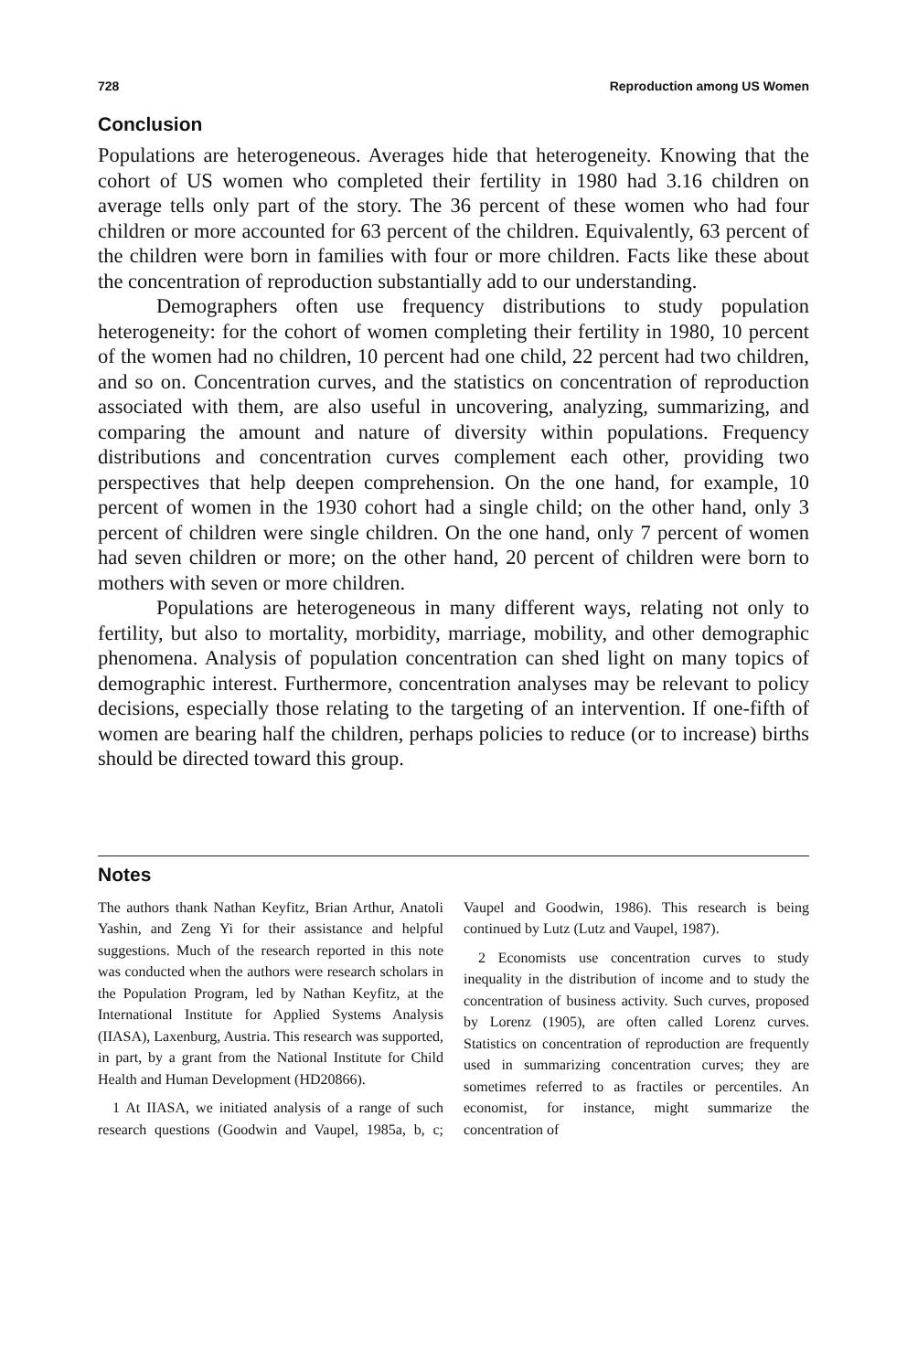728 Reproduction among US Women
Conclusion
Populations are heterogeneous. Averages hide that heterogeneity. Knowing that the cohort of US women who completed their fertility in 1980 had 3.16 children on average tells only part of the story. The 36 percent of these women who had four children or more accounted for 63 percent of the children. Equivalently, 63 percent of the children were born in families with four or more children. Facts like these about the concentration of reproduction substantially add to our understanding.
Demographers often use frequency distributions to study population heterogeneity: for the cohort of women completing their fertility in 1980, 10 percent of the women had no children, 10 percent had one child, 22 percent had two children, and so on. Concentration curves, and the statistics on concentration of reproduction associated with them, are also useful in uncovering, analyzing, summarizing, and comparing the amount and nature of diversity within populations. Frequency distributions and concentration curves complement each other, providing two perspectives that help deepen comprehension. On the one hand, for example, 10 percent of women in the 1930 cohort had a single child; on the other hand, only 3 percent of children were single children. On the one hand, only 7 percent of women had seven children or more; on the other hand, 20 percent of children were born to mothers with seven or more children.
Populations are heterogeneous in many different ways, relating not only to fertility, but also to mortality, morbidity, marriage, mobility, and other demographic phenomena. Analysis of population concentration can shed light on many topics of demographic interest. Furthermore, concentration analyses may be relevant to policy decisions, especially those relating to the targeting of an intervention. If one-fifth of women are bearing half the children, perhaps policies to reduce (or to increase) births should be directed toward this group.
Notes
The authors thank Nathan Keyfitz, Brian Arthur, Anatoli Yashin, and Zeng Yi for their assistance and helpful suggestions. Much of the research reported in this note was conducted when the authors were research scholars in the Population Program, led by Nathan Keyfitz, at the International Institute for Applied Systems Analysis (IIASA), Laxenburg, Austria. This research was supported, in part, by a grant from the National Institute for Child Health and Human Development (HD20866).
1 At IIASA, we initiated analysis of a range of such research questions (Goodwin and Vaupel, 1985a, b, c; Vaupel and Goodwin, 1986). This research is being continued by Lutz (Lutz and Vaupel, 1987).
2 Economists use concentration curves to study inequality in the distribution of income and to study the concentration of business activity. Such curves, proposed by Lorenz (1905), are often called Lorenz curves. Statistics on concentration of reproduction are frequently used in summarizing concentration curves; they are sometimes referred to as fractiles or percentiles. An economist, for instance, might summarize the concentration of